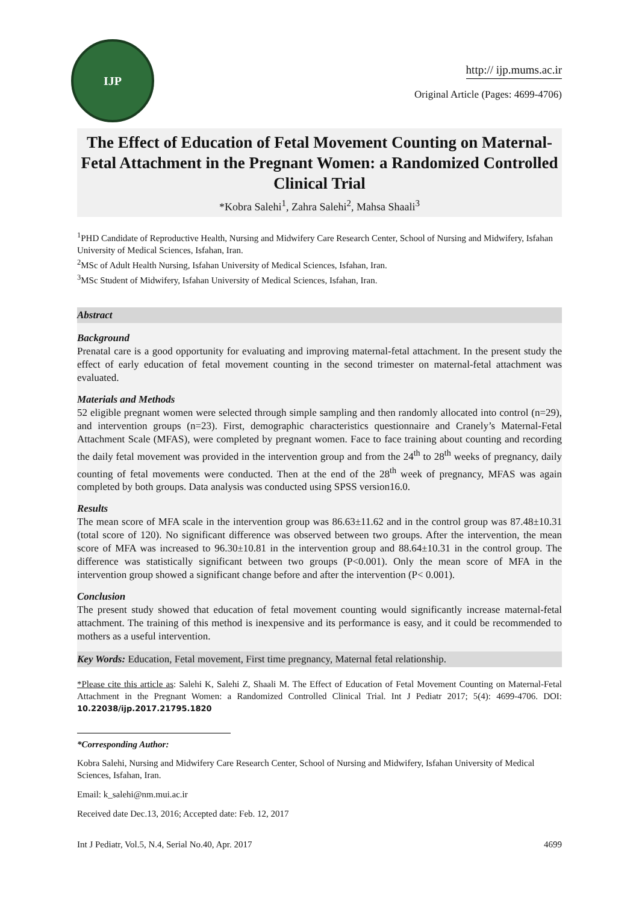IJP
http:// ijp.mums.ac.ir
Original Article (Pages: 4699-4706)
The Effect of Education of Fetal Movement Counting on Maternal-Fetal Attachment in the Pregnant Women: a Randomized Controlled Clinical Trial
*Kobra Salehi<sup>1</sup>, Zahra Salehi<sup>2</sup>, Mahsa Shaali<sup>3</sup>
<sup>1</sup> PHD Candidate of Reproductive Health, Nursing and Midwifery Care Research Center, School of Nursing and Midwifery, Isfahan University of Medical Sciences, Isfahan, Iran.
<sup>2</sup> MSc of Adult Health Nursing, Isfahan University of Medical Sciences, Isfahan, Iran.
<sup>3</sup> MSc Student of Midwifery, Isfahan University of Medical Sciences, Isfahan, Iran.
Abstract
Background
Prenatal care is a good opportunity for evaluating and improving maternal-fetal attachment. In the present study the effect of early education of fetal movement counting in the second trimester on maternal-fetal attachment was evaluated.
Materials and Methods
52 eligible pregnant women were selected through simple sampling and then randomly allocated into control (n=29), and intervention groups (n=23). First, demographic characteristics questionnaire and Cranely’s Maternal-Fetal Attachment Scale (MFAS), were completed by pregnant women. Face to face training about counting and recording the daily fetal movement was provided in the intervention group and from the 24<sup>th</sup> to 28<sup>th</sup> weeks of pregnancy, daily counting of fetal movements were conducted. Then at the end of the 28<sup>th</sup> week of pregnancy, MFAS was again completed by both groups. Data analysis was conducted using SPSS version16.0.
Results
The mean score of MFA scale in the intervention group was 86.63±11.62 and in the control group was 87.48±10.31 (total score of 120). No significant difference was observed between two groups. After the intervention, the mean score of MFA was increased to 96.30±10.81 in the intervention group and 88.64±10.31 in the control group. The difference was statistically significant between two groups (P<0.001). Only the mean score of MFA in the intervention group showed a significant change before and after the intervention (P< 0.001).
Conclusion
The present study showed that education of fetal movement counting would significantly increase maternal-fetal attachment. The training of this method is inexpensive and its performance is easy, and it could be recommended to mothers as a useful intervention.
Key Words: Education, Fetal movement, First time pregnancy, Maternal fetal relationship.
*Please cite this article as: Salehi K, Salehi Z, Shaali M. The Effect of Education of Fetal Movement Counting on Maternal-Fetal Attachment in the Pregnant Women: a Randomized Controlled Clinical Trial. Int J Pediatr 2017; 5(4): 4699-4706. DOI: 10.22038/ijp.2017.21795.1820
*Corresponding Author:
Kobra Salehi, Nursing and Midwifery Care Research Center, School of Nursing and Midwifery, Isfahan University of Medical Sciences, Isfahan, Iran.
Email: k_salehi@nm.mui.ac.ir
Received date Dec.13, 2016; Accepted date: Feb. 12, 2017
Int J Pediatr, Vol.5, N.4, Serial No.40, Apr. 2017 4699